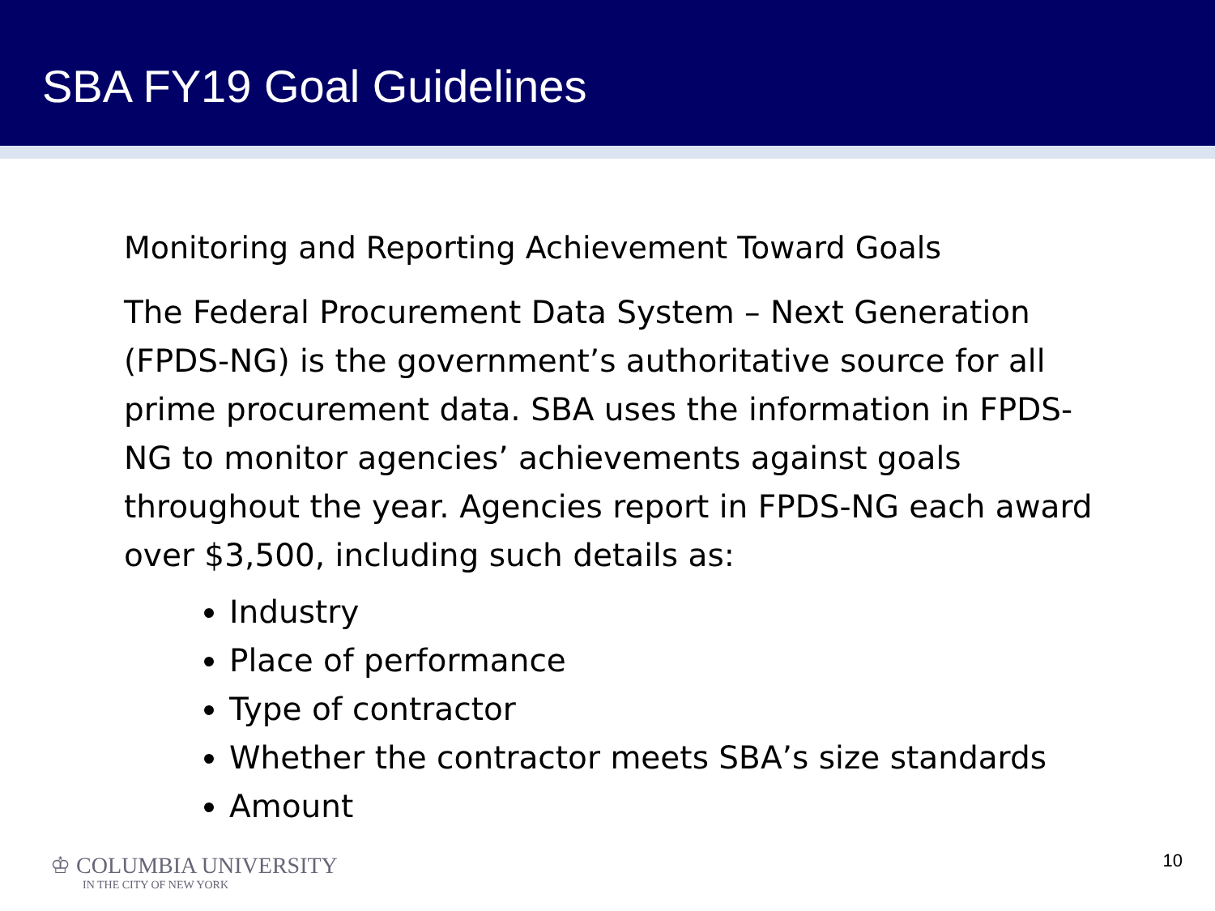SBA FY19 Goal Guidelines
Monitoring and Reporting Achievement Toward Goals
The Federal Procurement Data System – Next Generation (FPDS-NG) is the government’s authoritative source for all prime procurement data. SBA uses the information in FPDS-NG to monitor agencies’ achievements against goals throughout the year. Agencies report in FPDS-NG each award over $3,500, including such details as:
Industry
Place of performance
Type of contractor
Whether the contractor meets SBA’s size standards
Amount
♔ COLUMBIA UNIVERSITY
IN THE CITY OF NEW YORK
10